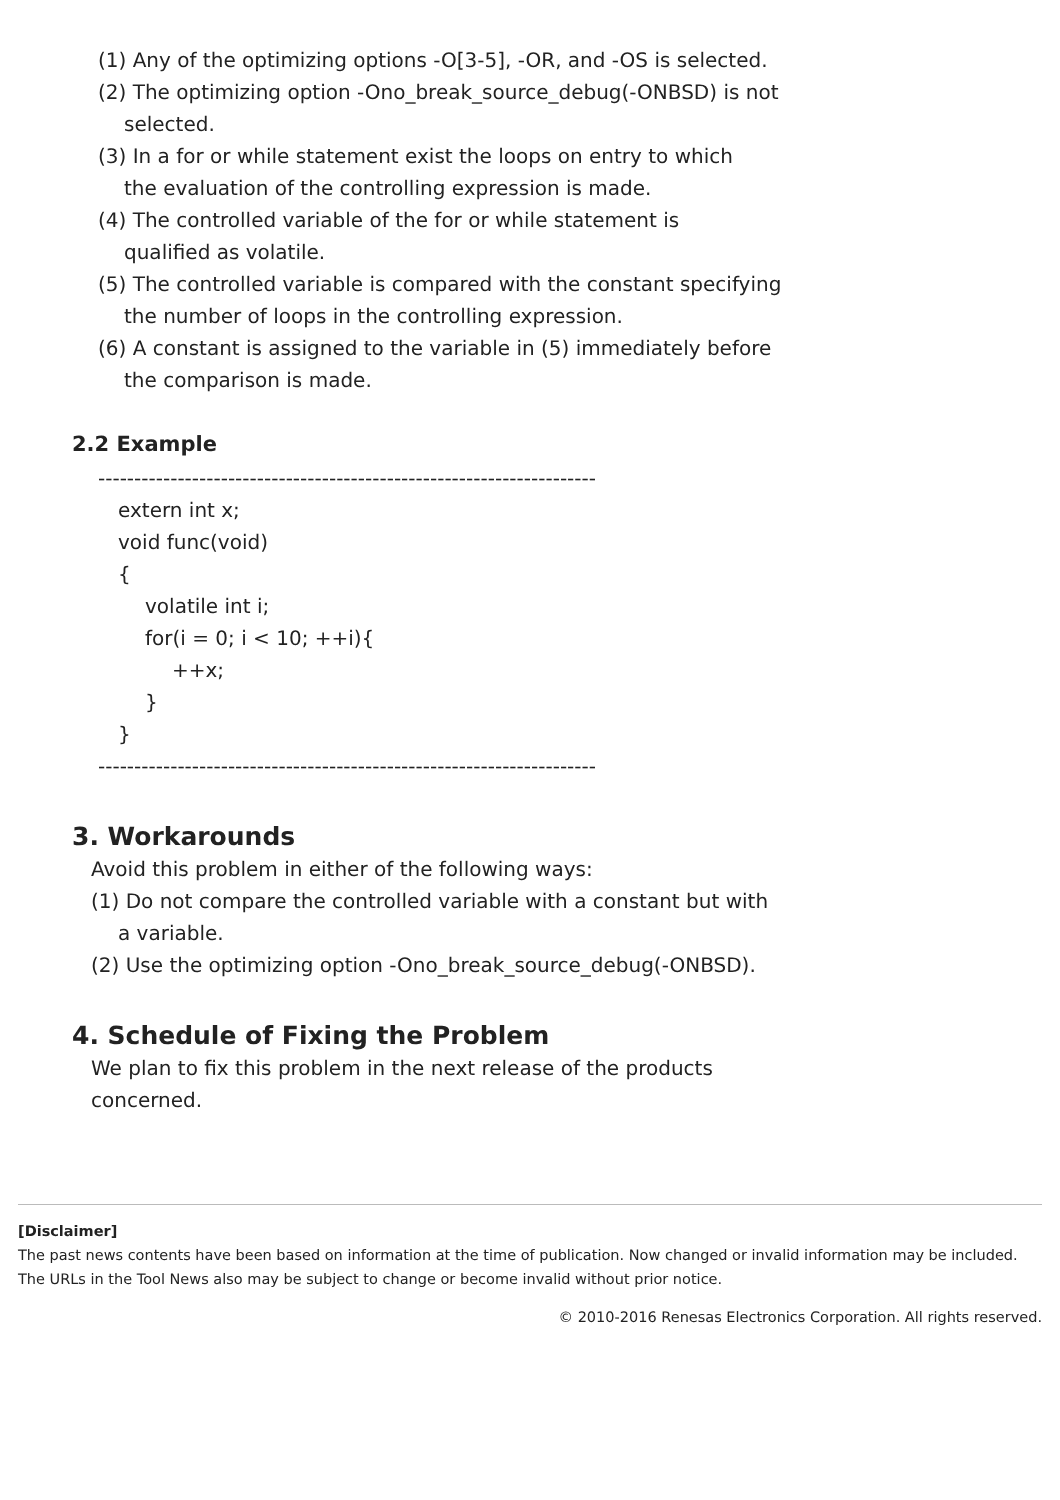(1) Any of the optimizing options -O[3-5], -OR, and -OS is selected.
(2) The optimizing option -Ono_break_source_debug(-ONBSD) is not
selected.
(3) In a for or while statement exist the loops on entry to which
the evaluation of the controlling expression is made.
(4) The controlled variable of the for or while statement is
qualified as volatile.
(5) The controlled variable is compared with the constant specifying
the number of loops in the controlling expression.
(6) A constant is assigned to the variable in (5) immediately before
the comparison is made.
2.2 Example
---------------------------------------------------------------------
extern int x;
void func(void)
{
volatile int i;
for(i = 0; i < 10; ++i){
++x;
}
}
---------------------------------------------------------------------
3. Workarounds
Avoid this problem in either of the following ways:
(1) Do not compare the controlled variable with a constant but with
a variable.
(2) Use the optimizing option -Ono_break_source_debug(-ONBSD).
4. Schedule of Fixing the Problem
We plan to fix this problem in the next release of the products
concerned.
[Disclaimer]
The past news contents have been based on information at the time of publication. Now changed or invalid information may be included. The URLs in the Tool News also may be subject to change or become invalid without prior notice.
© 2010-2016 Renesas Electronics Corporation. All rights reserved.